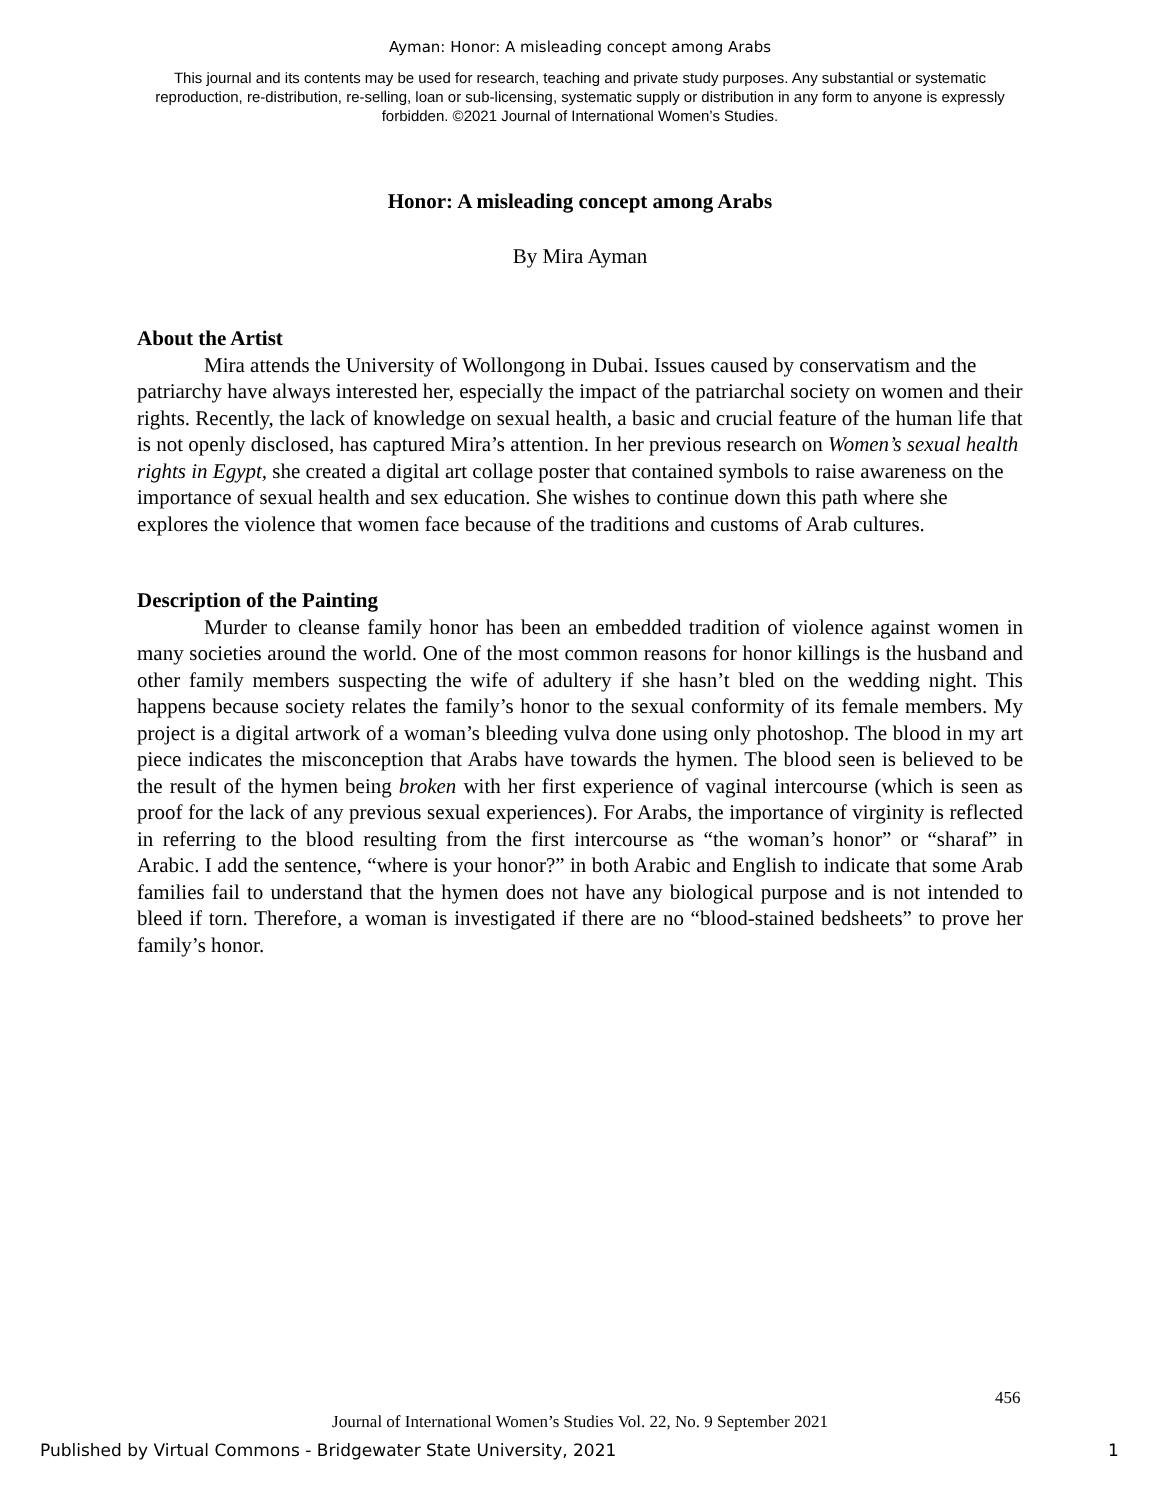Ayman: Honor: A misleading concept among Arabs
This journal and its contents may be used for research, teaching and private study purposes. Any substantial or systematic reproduction, re-distribution, re-selling, loan or sub-licensing, systematic supply or distribution in any form to anyone is expressly forbidden. ©2021 Journal of International Women’s Studies.
Honor: A misleading concept among Arabs
By Mira Ayman
About the Artist
Mira attends the University of Wollongong in Dubai. Issues caused by conservatism and the patriarchy have always interested her, especially the impact of the patriarchal society on women and their rights. Recently, the lack of knowledge on sexual health, a basic and crucial feature of the human life that is not openly disclosed, has captured Mira’s attention. In her previous research on Women’s sexual health rights in Egypt, she created a digital art collage poster that contained symbols to raise awareness on the importance of sexual health and sex education. She wishes to continue down this path where she explores the violence that women face because of the traditions and customs of Arab cultures.
Description of the Painting
Murder to cleanse family honor has been an embedded tradition of violence against women in many societies around the world. One of the most common reasons for honor killings is the husband and other family members suspecting the wife of adultery if she hasn’t bled on the wedding night. This happens because society relates the family’s honor to the sexual conformity of its female members. My project is a digital artwork of a woman’s bleeding vulva done using only photoshop. The blood in my art piece indicates the misconception that Arabs have towards the hymen. The blood seen is believed to be the result of the hymen being broken with her first experience of vaginal intercourse (which is seen as proof for the lack of any previous sexual experiences). For Arabs, the importance of virginity is reflected in referring to the blood resulting from the first intercourse as “the woman’s honor” or “sharaf” in Arabic. I add the sentence, “where is your honor?” in both Arabic and English to indicate that some Arab families fail to understand that the hymen does not have any biological purpose and is not intended to bleed if torn. Therefore, a woman is investigated if there are no “blood-stained bedsheets” to prove her family’s honor.
456
Journal of International Women’s Studies Vol. 22, No. 9 September 2021
Published by Virtual Commons - Bridgewater State University, 2021
1